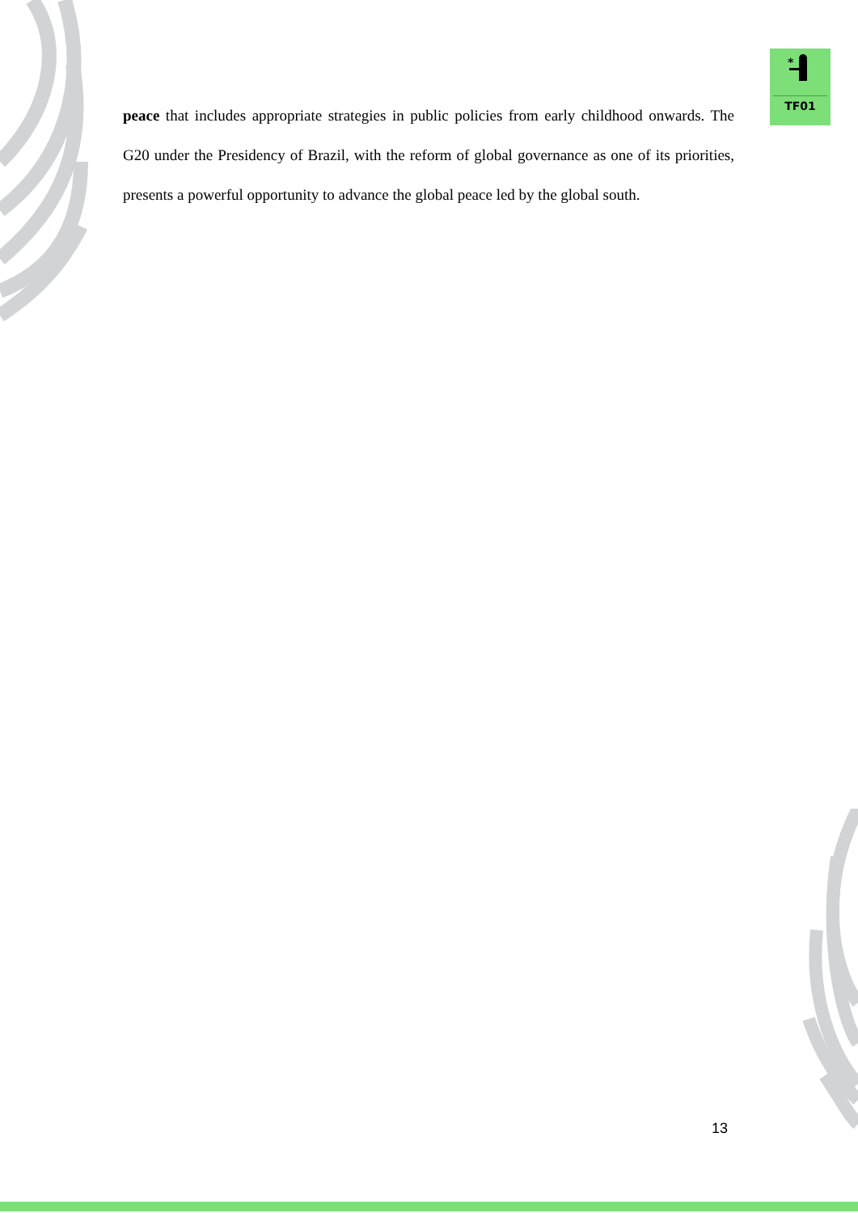*
TF01
peace that includes appropriate strategies in public policies from early childhood onwards. The G20 under the Presidency of Brazil, with the reform of global governance as one of its priorities, presents a powerful opportunity to advance the global peace led by the global south.
13